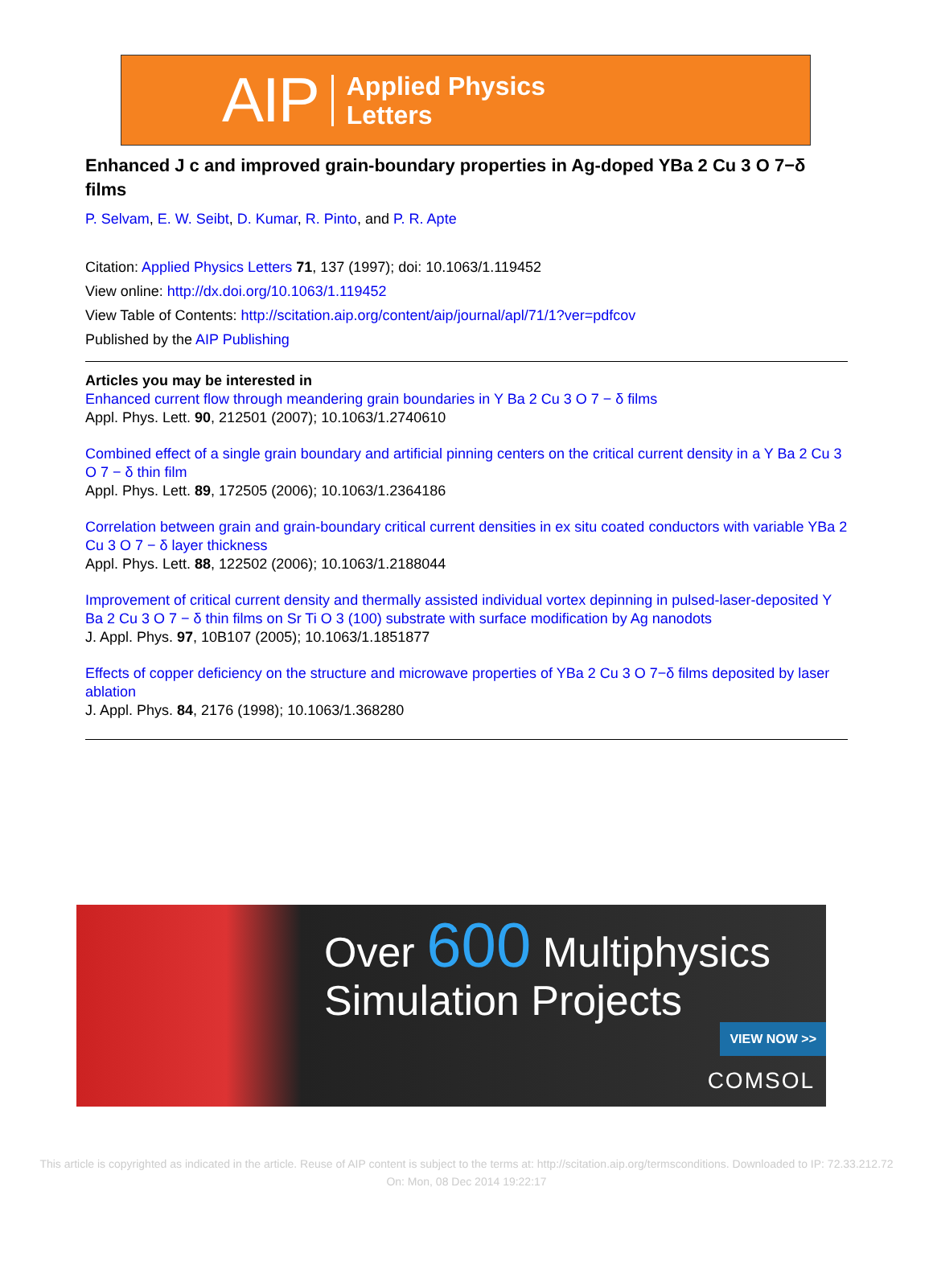AIP Applied Physics
Letters
Enhanced J c and improved grain-boundary properties in Ag-doped YBa 2 Cu 3 O 7−δ films
P. Selvam, E. W. Seibt, D. Kumar, R. Pinto, and P. R. Apte
Citation: Applied Physics Letters 71, 137 (1997); doi: 10.1063/1.119452
View online: http://dx.doi.org/10.1063/1.119452
View Table of Contents: http://scitation.aip.org/content/aip/journal/apl/71/1?ver=pdfcov
Published by the AIP Publishing
Articles you may be interested in
Enhanced current flow through meandering grain boundaries in Y Ba 2 Cu 3 O 7 − δ films
Appl. Phys. Lett. 90, 212501 (2007); 10.1063/1.2740610
Combined effect of a single grain boundary and artificial pinning centers on the critical current density in a Y Ba 2 Cu 3 O 7 − δ thin film
Appl. Phys. Lett. 89, 172505 (2006); 10.1063/1.2364186
Correlation between grain and grain-boundary critical current densities in ex situ coated conductors with variable YBa 2 Cu 3 O 7 − δ layer thickness
Appl. Phys. Lett. 88, 122502 (2006); 10.1063/1.2188044
Improvement of critical current density and thermally assisted individual vortex depinning in pulsed-laser-deposited Y Ba 2 Cu 3 O 7 − δ thin films on Sr Ti O 3 (100) substrate with surface modification by Ag nanodots
J. Appl. Phys. 97, 10B107 (2005); 10.1063/1.1851877
Effects of copper deficiency on the structure and microwave properties of YBa 2 Cu 3 O 7−δ films deposited by laser ablation
J. Appl. Phys. 84, 2176 (1998); 10.1063/1.368280
Over 600 Multiphysics
Simulation Projects
VIEW NOW >>
COMSOL
This article is copyrighted as indicated in the article. Reuse of AIP content is subject to the terms at: http://scitation.aip.org/termsconditions. Downloaded to IP: 72.33.212.72
On: Mon, 08 Dec 2014 19:22:17